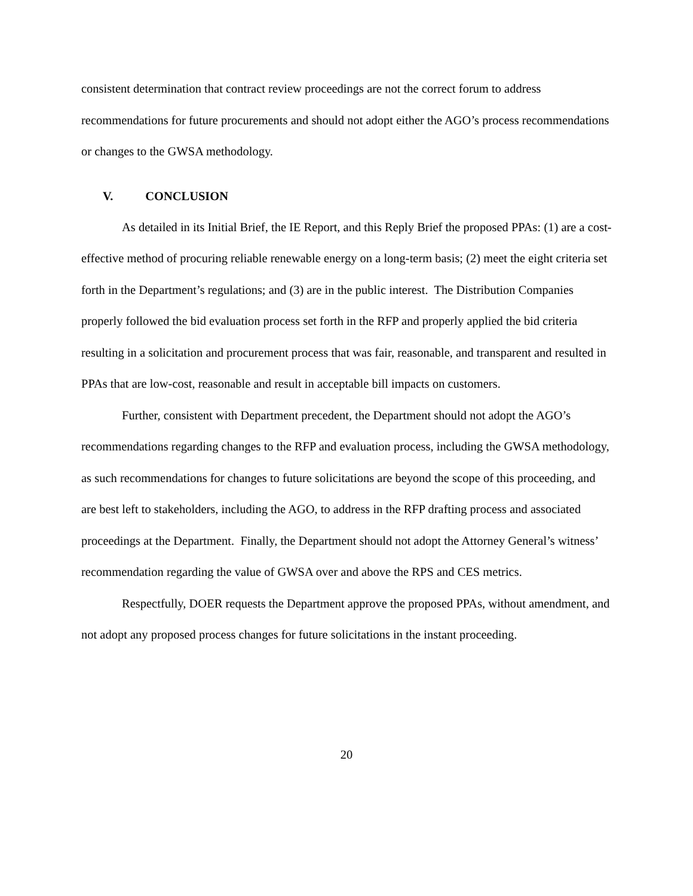consistent determination that contract review proceedings are not the correct forum to address recommendations for future procurements and should not adopt either the AGO’s process recommendations or changes to the GWSA methodology.
V. CONCLUSION
As detailed in its Initial Brief, the IE Report, and this Reply Brief the proposed PPAs: (1) are a cost-effective method of procuring reliable renewable energy on a long-term basis; (2) meet the eight criteria set forth in the Department’s regulations; and (3) are in the public interest. The Distribution Companies properly followed the bid evaluation process set forth in the RFP and properly applied the bid criteria resulting in a solicitation and procurement process that was fair, reasonable, and transparent and resulted in PPAs that are low-cost, reasonable and result in acceptable bill impacts on customers.
Further, consistent with Department precedent, the Department should not adopt the AGO’s recommendations regarding changes to the RFP and evaluation process, including the GWSA methodology, as such recommendations for changes to future solicitations are beyond the scope of this proceeding, and are best left to stakeholders, including the AGO, to address in the RFP drafting process and associated proceedings at the Department. Finally, the Department should not adopt the Attorney General’s witness’ recommendation regarding the value of GWSA over and above the RPS and CES metrics.
Respectfully, DOER requests the Department approve the proposed PPAs, without amendment, and not adopt any proposed process changes for future solicitations in the instant proceeding.
20